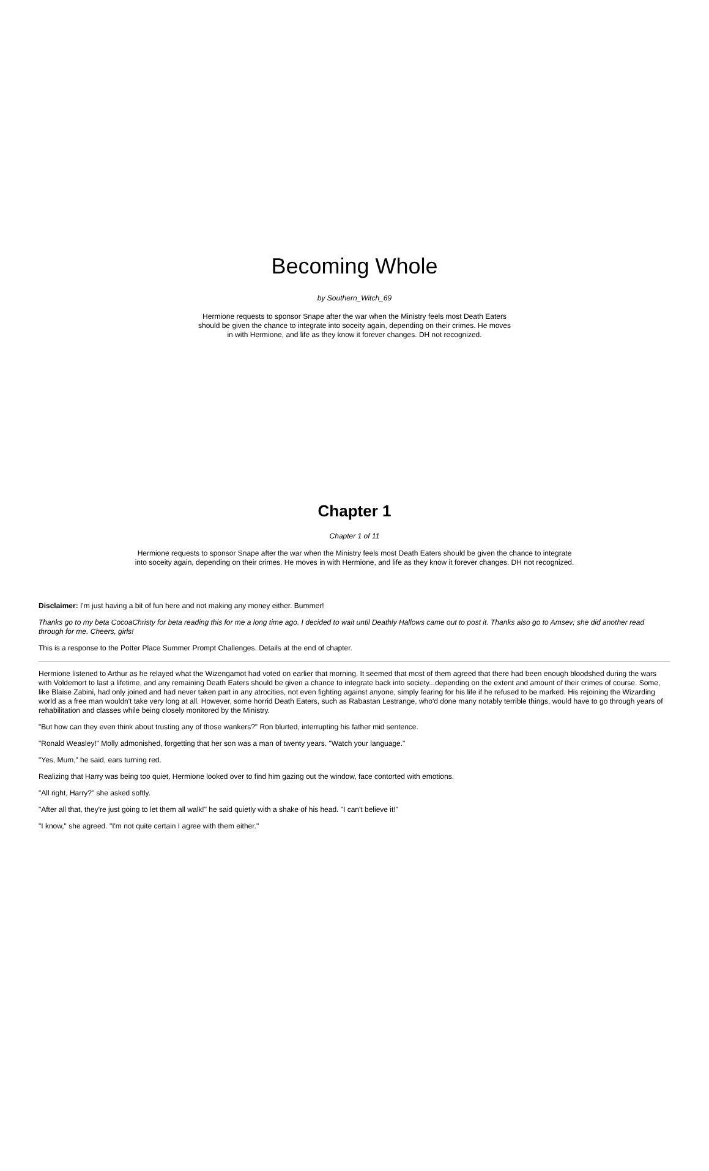Becoming Whole
by Southern_Witch_69
Hermione requests to sponsor Snape after the war when the Ministry feels most Death Eaters should be given the chance to integrate into soceity again, depending on their crimes. He moves in with Hermione, and life as they know it forever changes. DH not recognized.
Chapter 1
Chapter 1 of 11
Hermione requests to sponsor Snape after the war when the Ministry feels most Death Eaters should be given the chance to integrate into soceity again, depending on their crimes. He moves in with Hermione, and life as they know it forever changes. DH not recognized.
Disclaimer: I'm just having a bit of fun here and not making any money either. Bummer!
Thanks go to my beta CocoaChristy for beta reading this for me a long time ago. I decided to wait until Deathly Hallows came out to post it. Thanks also go to Amsev; she did another read through for me. Cheers, girls!
This is a response to the Potter Place Summer Prompt Challenges. Details at the end of chapter.
Hermione listened to Arthur as he relayed what the Wizengamot had voted on earlier that morning. It seemed that most of them agreed that there had been enough bloodshed during the wars with Voldemort to last a lifetime, and any remaining Death Eaters should be given a chance to integrate back into society...depending on the extent and amount of their crimes of course. Some, like Blaise Zabini, had only joined and had never taken part in any atrocities, not even fighting against anyone, simply fearing for his life if he refused to be marked. His rejoining the Wizarding world as a free man wouldn't take very long at all. However, some horrid Death Eaters, such as Rabastan Lestrange, who'd done many notably terrible things, would have to go through years of rehabilitation and classes while being closely monitored by the Ministry.
"But how can they even think about trusting any of those wankers?" Ron blurted, interrupting his father mid sentence.
"Ronald Weasley!" Molly admonished, forgetting that her son was a man of twenty years. "Watch your language."
"Yes, Mum," he said, ears turning red.
Realizing that Harry was being too quiet, Hermione looked over to find him gazing out the window, face contorted with emotions.
"All right, Harry?" she asked softly.
"After all that, they're just going to let them all walk!" he said quietly with a shake of his head. "I can't believe it!"
"I know," she agreed. "I'm not quite certain I agree with them either."